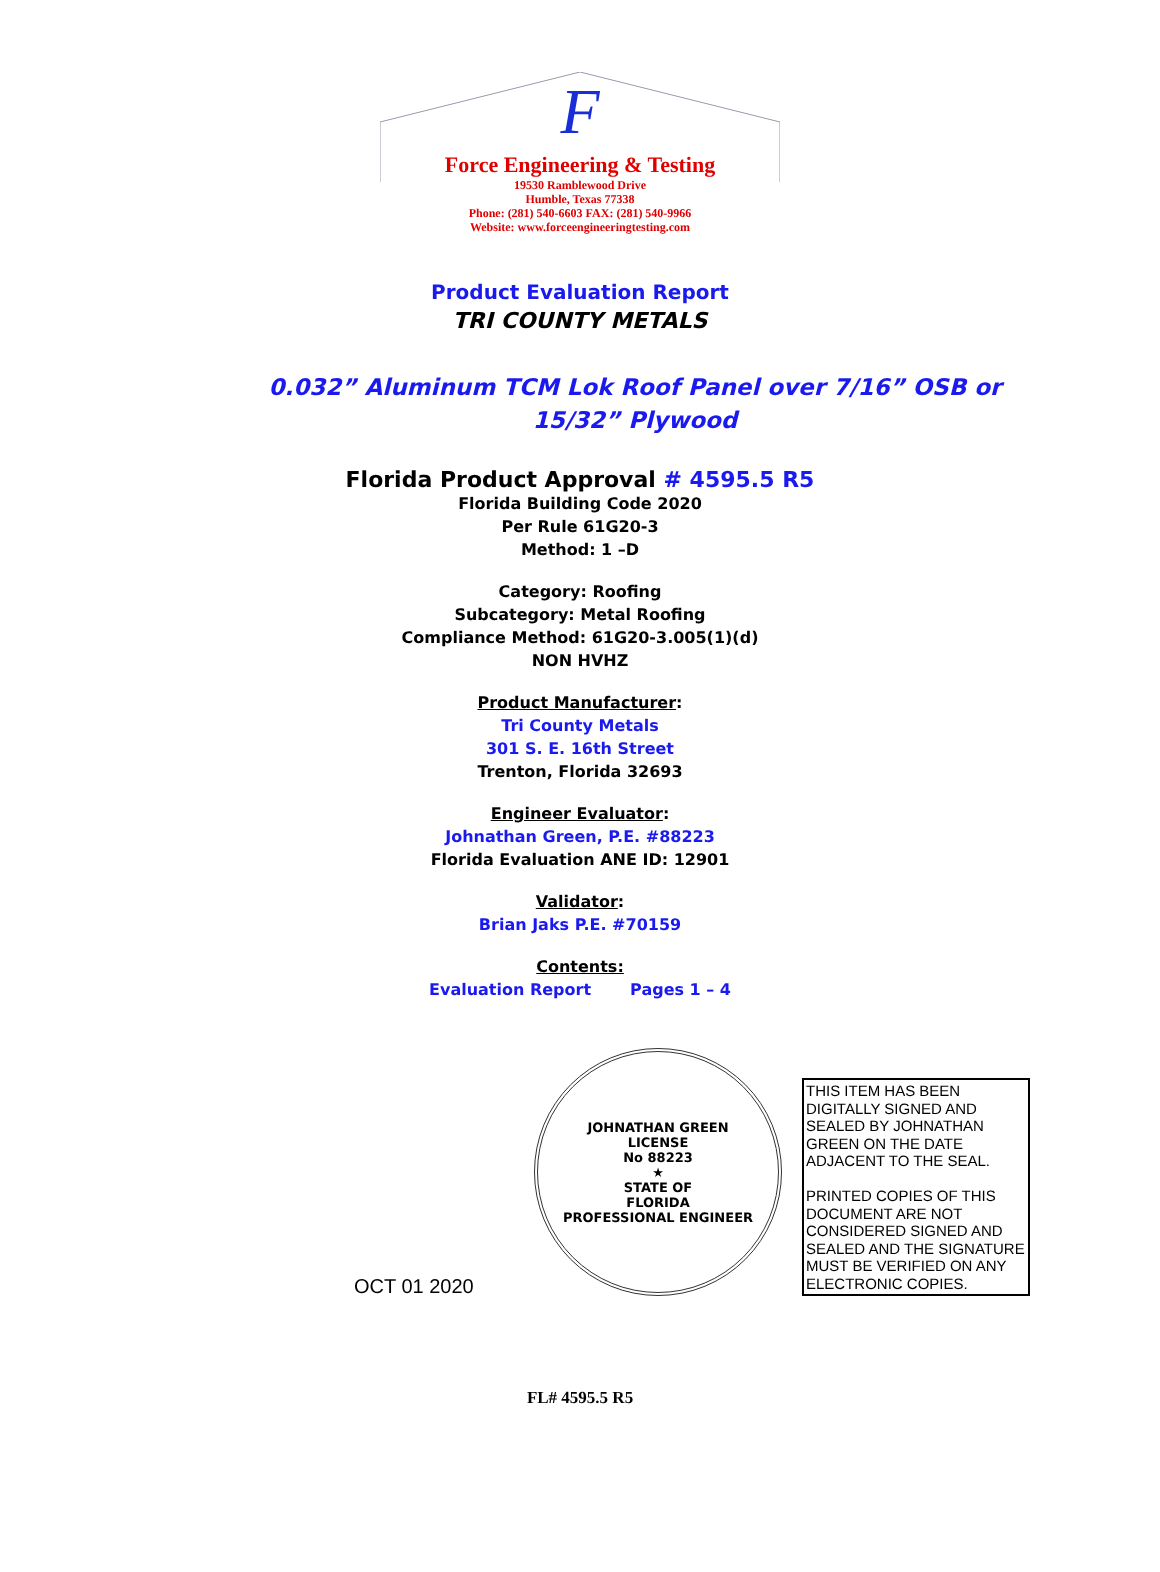F
Force Engineering & Testing
19530 Ramblewood Drive
Humble, Texas 77338
Phone: (281) 540-6603 FAX: (281) 540-9966
Website: www.forceengineeringtesting.com
Product Evaluation Report
TRI COUNTY METALS
0.032” Aluminum TCM Lok Roof Panel over 7/16” OSB or
15/32” Plywood
Florida Product Approval # 4595.5 R5
Florida Building Code 2020
Per Rule 61G20-3
Method: 1 –D
Category: Roofing
Subcategory: Metal Roofing
Compliance Method: 61G20-3.005(1)(d)
NON HVHZ
Product Manufacturer:
Tri County Metals
301 S. E. 16th Street
Trenton, Florida 32693
Engineer Evaluator:
Johnathan Green, P.E. #88223
Florida Evaluation ANE ID: 12901
Validator:
Brian Jaks P.E. #70159
Contents:
Evaluation Report Pages 1 – 4
OCT 01 2020
JOHNATHAN GREEN
LICENSE
No 88223
★
STATE OF
FLORIDA
PROFESSIONAL ENGINEER
THIS ITEM HAS BEEN DIGITALLY SIGNED AND SEALED BY JOHNATHAN GREEN ON THE DATE ADJACENT TO THE SEAL.
PRINTED COPIES OF THIS DOCUMENT ARE NOT CONSIDERED SIGNED AND SEALED AND THE SIGNATURE MUST BE VERIFIED ON ANY ELECTRONIC COPIES.
FL# 4595.5 R5